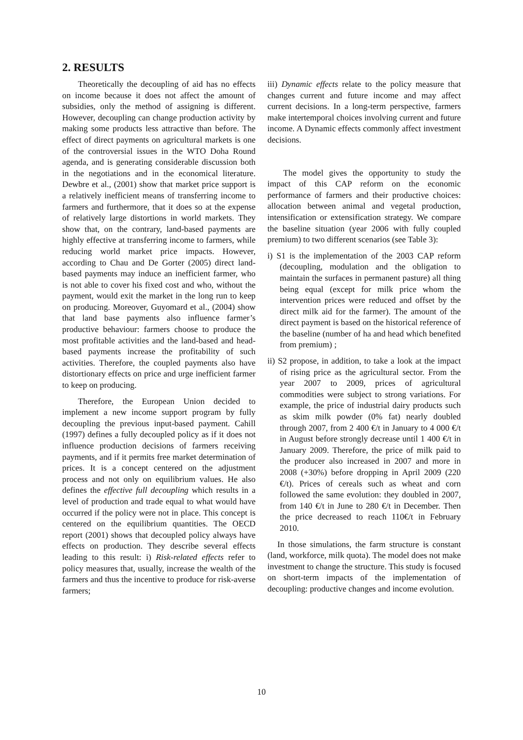2. RESULTS
Theoretically the decoupling of aid has no effects on income because it does not affect the amount of subsidies, only the method of assigning is different. However, decoupling can change production activity by making some products less attractive than before. The effect of direct payments on agricultural markets is one of the controversial issues in the WTO Doha Round agenda, and is generating considerable discussion both in the negotiations and in the economical literature. Dewbre et al., (2001) show that market price support is a relatively inefficient means of transferring income to farmers and furthermore, that it does so at the expense of relatively large distortions in world markets. They show that, on the contrary, land-based payments are highly effective at transferring income to farmers, while reducing world market price impacts. However, according to Chau and De Gorter (2005) direct land-based payments may induce an inefficient farmer, who is not able to cover his fixed cost and who, without the payment, would exit the market in the long run to keep on producing. Moreover, Guyomard et al., (2004) show that land base payments also influence farmer’s productive behaviour: farmers choose to produce the most profitable activities and the land-based and head-based payments increase the profitability of such activities. Therefore, the coupled payments also have distortionary effects on price and urge inefficient farmer to keep on producing.
Therefore, the European Union decided to implement a new income support program by fully decoupling the previous input-based payment. Cahill (1997) defines a fully decoupled policy as if it does not influence production decisions of farmers receiving payments, and if it permits free market determination of prices. It is a concept centered on the adjustment process and not only on equilibrium values. He also defines the effective full decoupling which results in a level of production and trade equal to what would have occurred if the policy were not in place. This concept is centered on the equilibrium quantities. The OECD report (2001) shows that decoupled policy always have effects on production. They describe several effects leading to this result: i) Risk-related effects refer to policy measures that, usually, increase the wealth of the farmers and thus the incentive to produce for risk-averse farmers;
iii) Dynamic effects relate to the policy measure that changes current and future income and may affect current decisions. In a long-term perspective, farmers make intertemporal choices involving current and future income. A Dynamic effects commonly affect investment decisions.
The model gives the opportunity to study the impact of this CAP reform on the economic performance of farmers and their productive choices: allocation between animal and vegetal production, intensification or extensification strategy. We compare the baseline situation (year 2006 with fully coupled premium) to two different scenarios (see Table 3):
i) S1 is the implementation of the 2003 CAP reform (decoupling, modulation and the obligation to maintain the surfaces in permanent pasture) all thing being equal (except for milk price whom the intervention prices were reduced and offset by the direct milk aid for the farmer). The amount of the direct payment is based on the historical reference of the baseline (number of ha and head which benefited from premium) ;
ii) S2 propose, in addition, to take a look at the impact of rising price as the agricultural sector. From the year 2007 to 2009, prices of agricultural commodities were subject to strong variations. For example, the price of industrial dairy products such as skim milk powder (0% fat) nearly doubled through 2007, from 2 400 €/t in January to 4 000 €/t in August before strongly decrease until 1 400 €/t in January 2009. Therefore, the price of milk paid to the producer also increased in 2007 and more in 2008 (+30%) before dropping in April 2009 (220 €/t). Prices of cereals such as wheat and corn followed the same evolution: they doubled in 2007, from 140 €/t in June to 280 €/t in December. Then the price decreased to reach 110€/t in February 2010.
In those simulations, the farm structure is constant (land, workforce, milk quota). The model does not make investment to change the structure. This study is focused on short-term impacts of the implementation of decoupling: productive changes and income evolution.
10